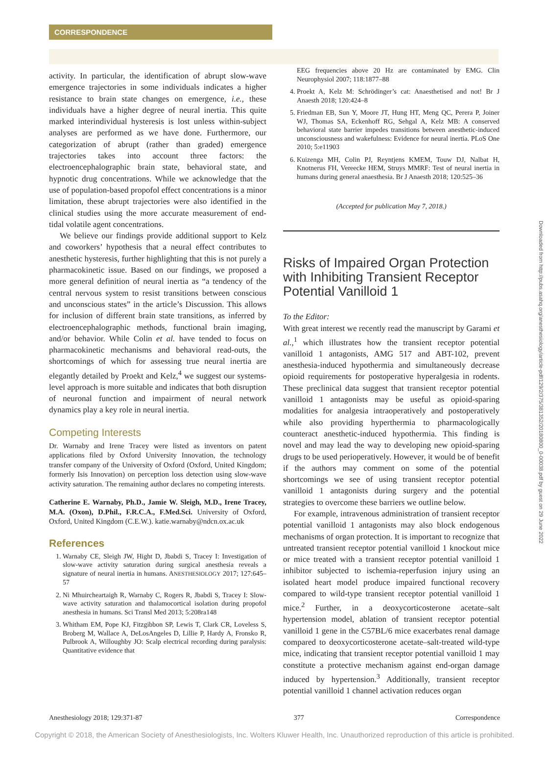CORRESPONDENCE
activity. In particular, the identification of abrupt slow-wave emergence trajectories in some individuals indicates a higher resistance to brain state changes on emergence, i.e., these individuals have a higher degree of neural inertia. This quite marked interindividual hysteresis is lost unless within-subject analyses are performed as we have done. Furthermore, our categorization of abrupt (rather than graded) emergence trajectories takes into account three factors: the electroencephalographic brain state, behavioral state, and hypnotic drug concentrations. While we acknowledge that the use of population-based propofol effect concentrations is a minor limitation, these abrupt trajectories were also identified in the clinical studies using the more accurate measurement of end-tidal volatile agent concentrations.
We believe our findings provide additional support to Kelz and coworkers’ hypothesis that a neural effect contributes to anesthetic hysteresis, further highlighting that this is not purely a pharmacokinetic issue. Based on our findings, we proposed a more general definition of neural inertia as “a tendency of the central nervous system to resist transitions between conscious and unconscious states” in the article’s Discussion. This allows for inclusion of different brain state transitions, as inferred by electroencephalographic methods, functional brain imaging, and/or behavior. While Colin et al. have tended to focus on pharmacokinetic mechanisms and behavioral read-outs, the shortcomings of which for assessing true neural inertia are elegantly detailed by Proekt and Kelz,<sup>4</sup> we suggest our systems-level approach is more suitable and indicates that both disruption of neuronal function and impairment of neural network dynamics play a key role in neural inertia.
Competing Interests
Dr. Warnaby and Irene Tracey were listed as inventors on patent applications filed by Oxford University Innovation, the technology transfer company of the University of Oxford (Oxford, United Kingdom; formerly Isis Innovation) on perception loss detection using slow-wave activity saturation. The remaining author declares no competing interests.
Catherine E. Warnaby, Ph.D., Jamie W. Sleigh, M.D., Irene Tracey, M.A. (Oxon), D.Phil., F.R.C.A., F.Med.Sci. University of Oxford, Oxford, United Kingdom (C.E.W.). katie.warnaby@ndcn.ox.ac.uk
References
1. Warnaby CE, Sleigh JW, Hight D, Jbabdi S, Tracey I: Investigation of slow-wave activity saturation during surgical anesthesia reveals a signature of neural inertia in humans. ANESTHESIOLOGY 2017; 127:645–57
2. Ni Mhuircheartaigh R, Warnaby C, Rogers R, Jbabdi S, Tracey I: Slow-wave activity saturation and thalamocortical isolation during propofol anesthesia in humans. Sci Transl Med 2013; 5:208ra148
3. Whitham EM, Pope KJ, Fitzgibbon SP, Lewis T, Clark CR, Loveless S, Broberg M, Wallace A, DeLosAngeles D, Lillie P, Hardy A, Fronsko R, Pulbrook A, Willoughby JO: Scalp electrical recording during paralysis: Quantitative evidence that
EEG frequencies above 20 Hz are contaminated by EMG. Clin Neurophysiol 2007; 118:1877–88
4. Proekt A, Kelz M: Schrödinger’s cat: Anaesthetised and not! Br J Anaesth 2018; 120:424–8
5. Friedman EB, Sun Y, Moore JT, Hung HT, Meng QC, Perera P, Joiner WJ, Thomas SA, Eckenhoff RG, Sehgal A, Kelz MB: A conserved behavioral state barrier impedes transitions between anesthetic-induced unconsciousness and wakefulness: Evidence for neural inertia. PLoS One 2010; 5:e11903
6. Kuizenga MH, Colin PJ, Reyntjens KMEM, Touw DJ, Nalbat H, Knotnerus FH, Vereecke HEM, Struys MMRF: Test of neural inertia in humans during general anaesthesia. Br J Anaesth 2018; 120:525–36
(Accepted for publication May 7, 2018.)
Risks of Impaired Organ Protection with Inhibiting Transient Receptor Potential Vanilloid 1
To the Editor:
With great interest we recently read the manuscript by Garami et al.,<sup>1</sup> which illustrates how the transient receptor potential vanilloid 1 antagonists, AMG 517 and ABT-102, prevent anesthesia-induced hypothermia and simultaneously decrease opioid requirements for postoperative hyperalgesia in rodents. These preclinical data suggest that transient receptor potential vanilloid 1 antagonists may be useful as opioid-sparing modalities for analgesia intraoperatively and postoperatively while also providing hyperthermia to pharmacologically counteract anesthetic-induced hypothermia. This finding is novel and may lead the way to developing new opioid-sparing drugs to be used perioperatively. However, it would be of benefit if the authors may comment on some of the potential shortcomings we see of using transient receptor potential vanilloid 1 antagonists during surgery and the potential strategies to overcome these barriers we outline below.
For example, intravenous administration of transient receptor potential vanilloid 1 antagonists may also block endogenous mechanisms of organ protection. It is important to recognize that untreated transient receptor potential vanilloid 1 knockout mice or mice treated with a transient receptor potential vanilloid 1 inhibitor subjected to ischemia-reperfusion injury using an isolated heart model produce impaired functional recovery compared to wild-type transient receptor potential vanilloid 1 mice.<sup>2</sup> Further, in a deoxycorticosterone acetate–salt hypertension model, ablation of transient receptor potential vanilloid 1 gene in the C57BL/6 mice exacerbates renal damage compared to deoxycorticosterone acetate–salt-treated wild-type mice, indicating that transient receptor potential vanilloid 1 may constitute a protective mechanism against end-organ damage induced by hypertension.<sup>3</sup> Additionally, transient receptor potential vanilloid 1 channel activation reduces organ
Anesthesiology 2018; 129:371-87 377 Correspondence
Copyright © 2018, the American Society of Anesthesiologists, Inc. Wolters Kluwer Health, Inc. Unauthorized reproduction of this article is prohibited.
Downloaded from http://pubs.asahq.org/anesthesiology/article-pdf/129/2/375/381352/20180800_0-00038.pdf by guest on 29 June 2022